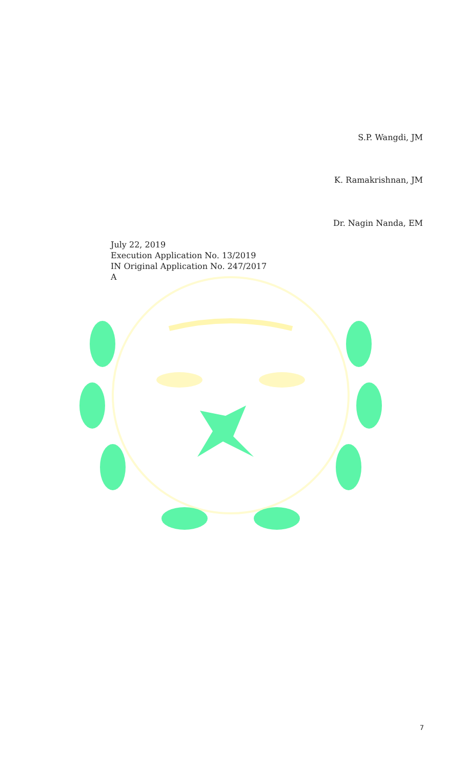S.P. Wangdi, JM
K. Ramakrishnan, JM
Dr. Nagin Nanda, EM
July 22, 2019
Execution Application No. 13/2019
IN Original Application No. 247/2017
A
7